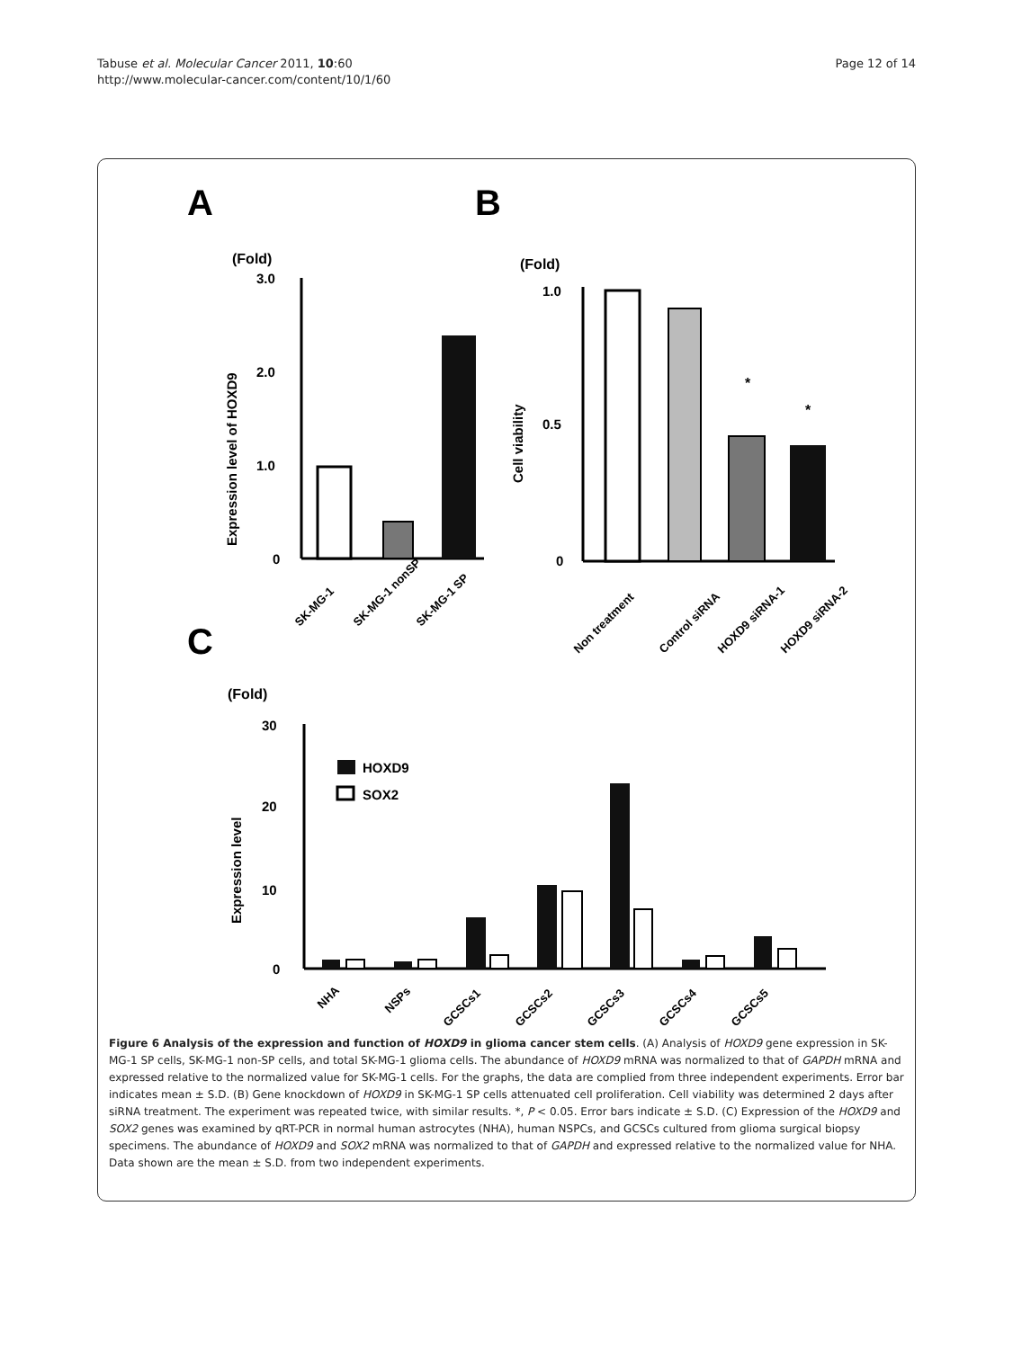Tabuse et al. Molecular Cancer 2011, 10:60
http://www.molecular-cancer.com/content/10/1/60
Page 12 of 14
A
B
C
(Fold)
3.0
2.0
1.0
0
Expression level of HOXD9
SK-MG-1
SK-MG-1 nonSP
SK-MG-1 SP
(Fold)
1.0
0.5
0
Cell viability
*
*
Non treatment
Control siRNA
HOXD9 siRNA-1
HOXD9 siRNA-2
(Fold)
30
20
10
0
Expression level
HOXD9
SOX2
NHA
NSPs
GCSCs1
GCSCs2
GCSCs3
GCSCs4
GCSCs5
Figure 6 Analysis of the expression and function of HOXD9 in glioma cancer stem cells. (A) Analysis of HOXD9 gene expression in SK-MG-1 SP cells, SK-MG-1 non-SP cells, and total SK-MG-1 glioma cells. The abundance of HOXD9 mRNA was normalized to that of GAPDH mRNA and expressed relative to the normalized value for SK-MG-1 cells. For the graphs, the data are complied from three independent experiments. Error bar indicates mean ± S.D. (B) Gene knockdown of HOXD9 in SK-MG-1 SP cells attenuated cell proliferation. Cell viability was determined 2 days after siRNA treatment. The experiment was repeated twice, with similar results. *, P < 0.05. Error bars indicate ± S.D. (C) Expression of the HOXD9 and SOX2 genes was examined by qRT-PCR in normal human astrocytes (NHA), human NSPCs, and GCSCs cultured from glioma surgical biopsy specimens. The abundance of HOXD9 and SOX2 mRNA was normalized to that of GAPDH and expressed relative to the normalized value for NHA. Data shown are the mean ± S.D. from two independent experiments.